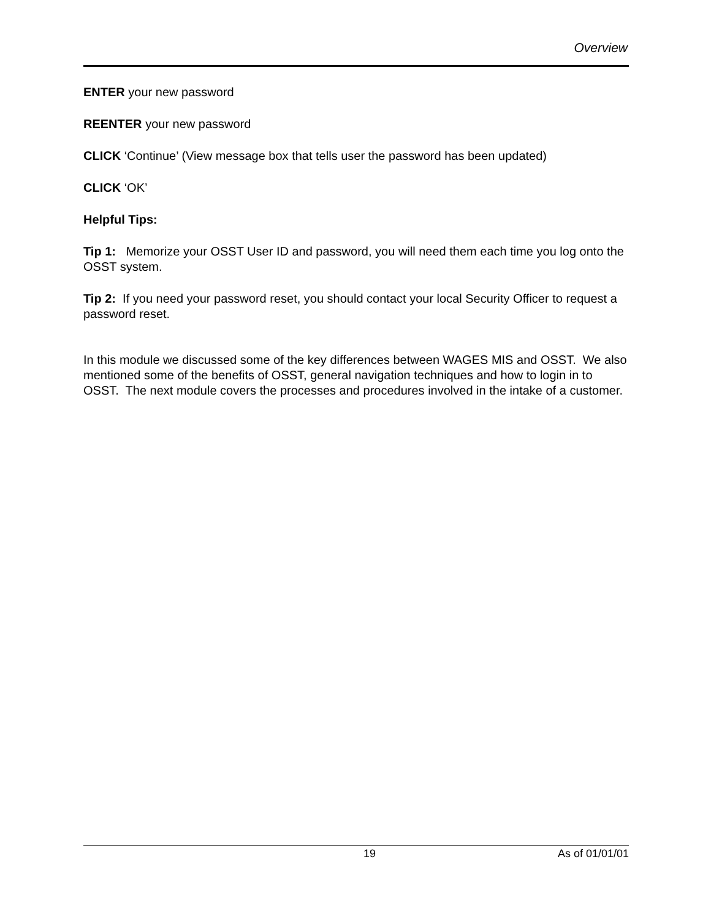Overview
ENTER your new password
REENTER your new password
CLICK ‘Continue’ (View message box that tells user the password has been updated)
CLICK ‘OK’
Helpful Tips:
Tip 1: Memorize your OSST User ID and password, you will need them each time you log onto the OSST system.
Tip 2: If you need your password reset, you should contact your local Security Officer to request a password reset.
In this module we discussed some of the key differences between WAGES MIS and OSST. We also mentioned some of the benefits of OSST, general navigation techniques and how to login in to OSST. The next module covers the processes and procedures involved in the intake of a customer.
19 As of 01/01/01